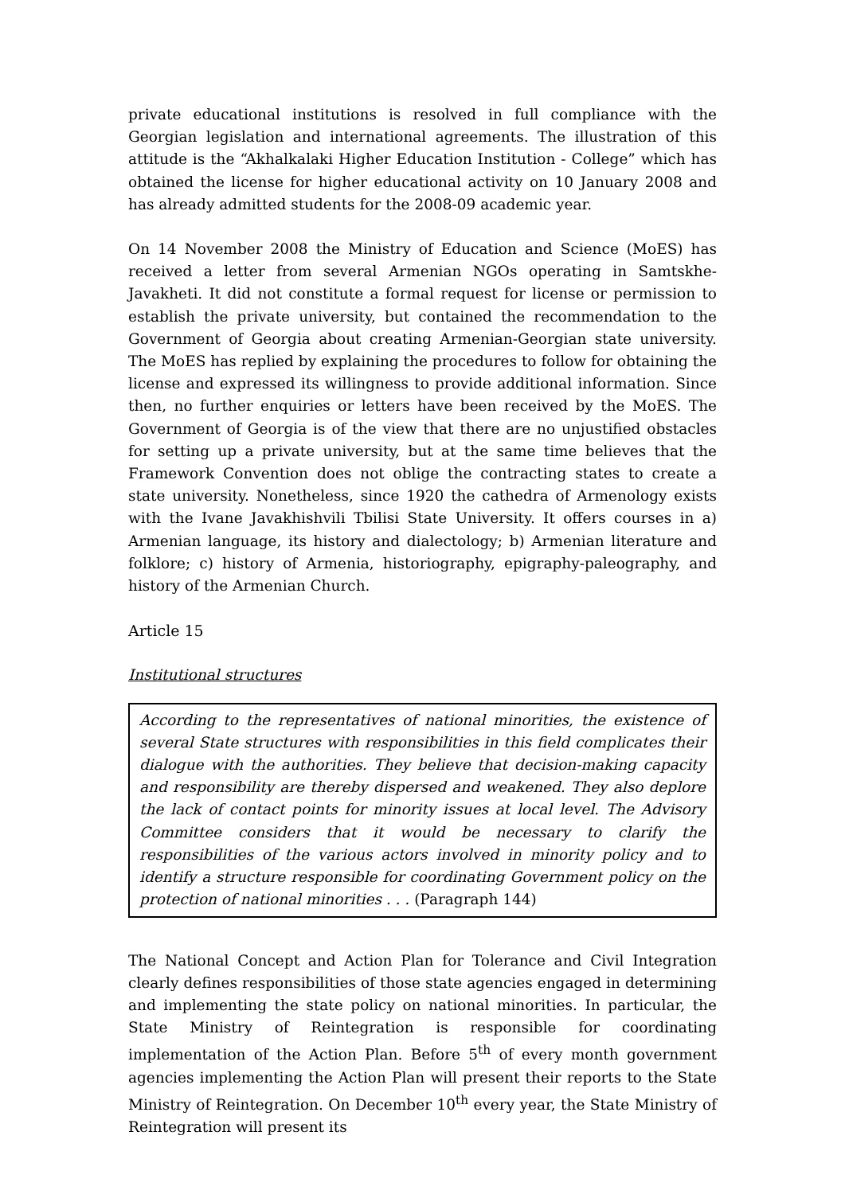private educational institutions is resolved in full compliance with the Georgian legislation and international agreements. The illustration of this attitude is the “Akhalkalaki Higher Education Institution - College” which has obtained the license for higher educational activity on 10 January 2008 and has already admitted students for the 2008-09 academic year.
On 14 November 2008 the Ministry of Education and Science (MoES) has received a letter from several Armenian NGOs operating in Samtskhe-Javakheti. It did not constitute a formal request for license or permission to establish the private university, but contained the recommendation to the Government of Georgia about creating Armenian-Georgian state university. The MoES has replied by explaining the procedures to follow for obtaining the license and expressed its willingness to provide additional information. Since then, no further enquiries or letters have been received by the MoES. The Government of Georgia is of the view that there are no unjustified obstacles for setting up a private university, but at the same time believes that the Framework Convention does not oblige the contracting states to create a state university. Nonetheless, since 1920 the cathedra of Armenology exists with the Ivane Javakhishvili Tbilisi State University. It offers courses in a) Armenian language, its history and dialectology; b) Armenian literature and folklore; c) history of Armenia, historiography, epigraphy-paleography, and history of the Armenian Church.
Article 15
Institutional structures
According to the representatives of national minorities, the existence of several State structures with responsibilities in this field complicates their dialogue with the authorities. They believe that decision-making capacity and responsibility are thereby dispersed and weakened. They also deplore the lack of contact points for minority issues at local level. The Advisory Committee considers that it would be necessary to clarify the responsibilities of the various actors involved in minority policy and to identify a structure responsible for coordinating Government policy on the protection of national minorities . . . (Paragraph 144)
The National Concept and Action Plan for Tolerance and Civil Integration clearly defines responsibilities of those state agencies engaged in determining and implementing the state policy on national minorities. In particular, the State Ministry of Reintegration is responsible for coordinating implementation of the Action Plan. Before 5<sup>th</sup> of every month government agencies implementing the Action Plan will present their reports to the State Ministry of Reintegration. On December 10<sup>th</sup> every year, the State Ministry of Reintegration will present its